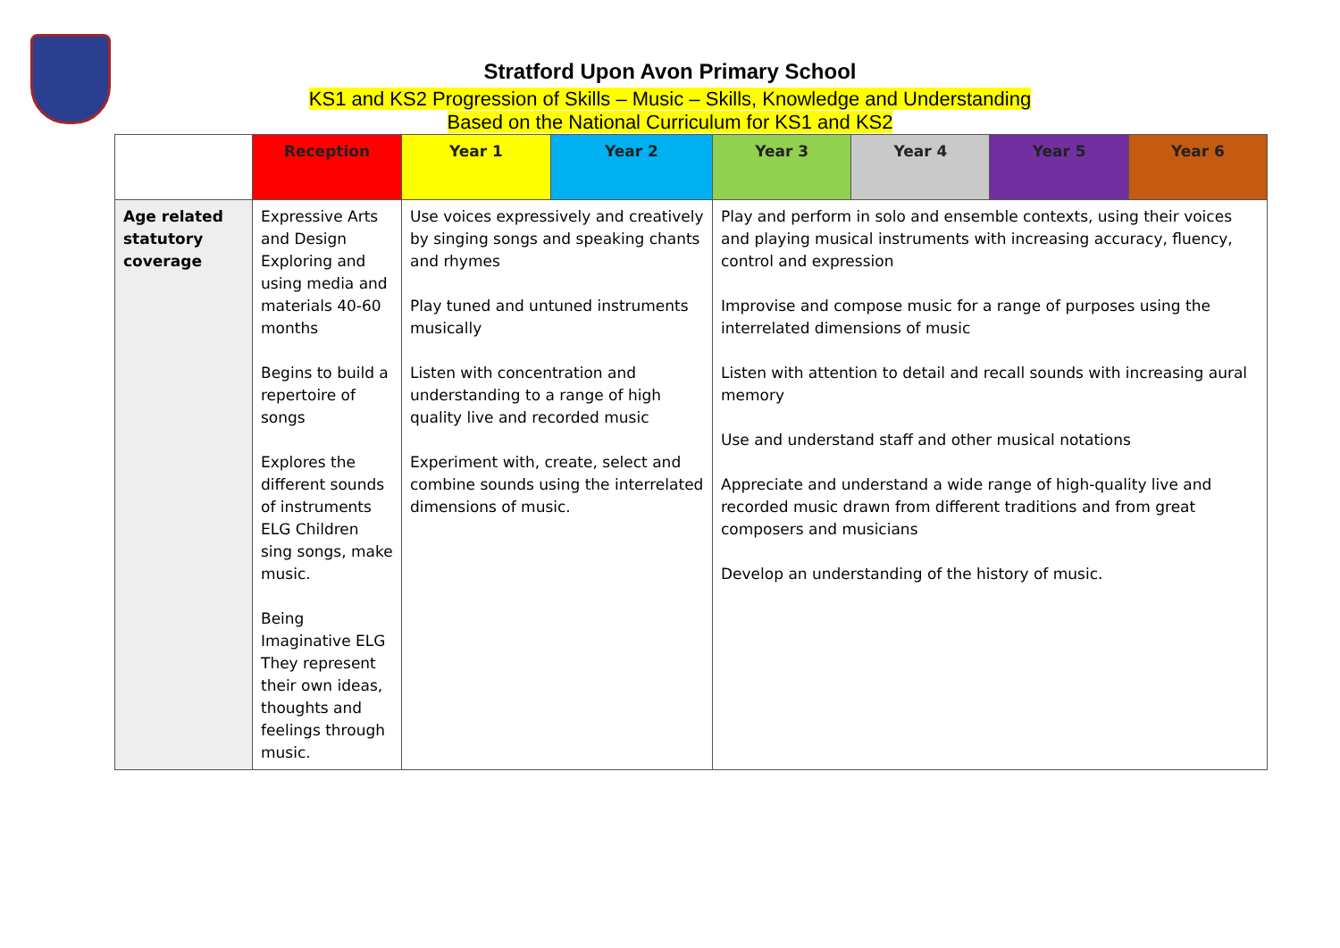Stratford Upon Avon Primary School
KS1 and KS2 Progression of Skills – Music – Skills, Knowledge and Understanding
Based on the National Curriculum for KS1 and KS2
| | Reception | Year 1 | Year 2 | Year 3 | Year 4 | Year 5 | Year 6 |
| --- | --- | --- | --- | --- | --- | --- | --- |
| Age related statutory coverage | Expressive Arts and Design Exploring and using media and materials 40-60 months Begins to build a repertoire of songs Explores the different sounds of instruments ELG Children sing songs, make music. Being Imaginative ELG They represent their own ideas, thoughts and feelings through music. | Use voices expressively and creatively by singing songs and speaking chants and rhymes Play tuned and untuned instruments musically Listen with concentration and understanding to a range of high quality live and recorded music Experiment with, create, select and combine sounds using the interrelated dimensions of music. | | Play and perform in solo and ensemble contexts, using their voices and playing musical instruments with increasing accuracy, fluency, control and expression Improvise and compose music for a range of purposes using the interrelated dimensions of music Listen with attention to detail and recall sounds with increasing aural memory Use and understand staff and other musical notations Appreciate and understand a wide range of high-quality live and recorded music drawn from different traditions and from great composers and musicians Develop an understanding of the history of music. | | | |